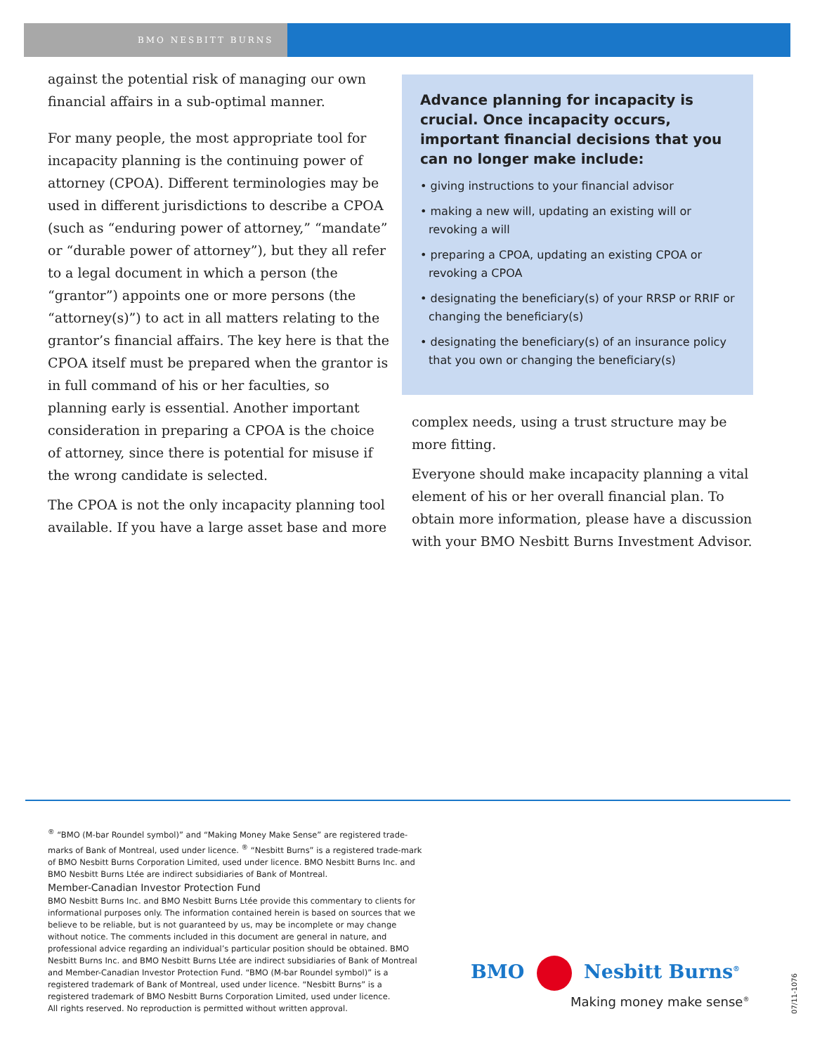BMO NESBITT BURNS
against the potential risk of managing our own financial affairs in a sub-optimal manner.
For many people, the most appropriate tool for incapacity planning is the continuing power of attorney (CPOA). Different terminologies may be used in different jurisdictions to describe a CPOA (such as “enduring power of attorney,” “mandate” or “durable power of attorney”), but they all refer to a legal document in which a person (the “grantor”) appoints one or more persons (the “attorney(s)”) to act in all matters relating to the grantor’s financial affairs. The key here is that the CPOA itself must be prepared when the grantor is in full command of his or her faculties, so planning early is essential. Another important consideration in preparing a CPOA is the choice of attorney, since there is potential for misuse if the wrong candidate is selected.
The CPOA is not the only incapacity planning tool available. If you have a large asset base and more
Advance planning for incapacity is crucial. Once incapacity occurs, important financial decisions that you can no longer make include:
• giving instructions to your financial advisor
• making a new will, updating an existing will or revoking a will
• preparing a CPOA, updating an existing CPOA or revoking a CPOA
• designating the beneficiary(s) of your RRSP or RRIF or changing the beneficiary(s)
• designating the beneficiary(s) of an insurance policy that you own or changing the beneficiary(s)
complex needs, using a trust structure may be more fitting.
Everyone should make incapacity planning a vital element of his or her overall financial plan. To obtain more information, please have a discussion with your BMO Nesbitt Burns Investment Advisor.
<sup>®</sup> “BMO (M-bar Roundel symbol)” and “Making Money Make Sense” are registered trade-marks of Bank of Montreal, used under licence. <sup>®</sup> “Nesbitt Burns” is a registered trade-mark of BMO Nesbitt Burns Corporation Limited, used under licence. BMO Nesbitt Burns Inc. and BMO Nesbitt Burns Ltée are indirect subsidiaries of Bank of Montreal.
Member-Canadian Investor Protection Fund
BMO Nesbitt Burns Inc. and BMO Nesbitt Burns Ltée provide this commentary to clients for informational purposes only. The information contained herein is based on sources that we believe to be reliable, but is not guaranteed by us, may be incomplete or may change without notice. The comments included in this document are general in nature, and professional advice regarding an individual’s particular position should be obtained. BMO Nesbitt Burns Inc. and BMO Nesbitt Burns Ltée are indirect subsidiaries of Bank of Montreal and Member-Canadian Investor Protection Fund. “BMO (M-bar Roundel symbol)” is a registered trademark of Bank of Montreal, used under licence. “Nesbitt Burns” is a registered trademark of BMO Nesbitt Burns Corporation Limited, used under licence.
All rights reserved. No reproduction is permitted without written approval.
BMO Nesbitt Burns<sup>®</sup>
Making money make sense<sup>®</sup>
07/11-1076